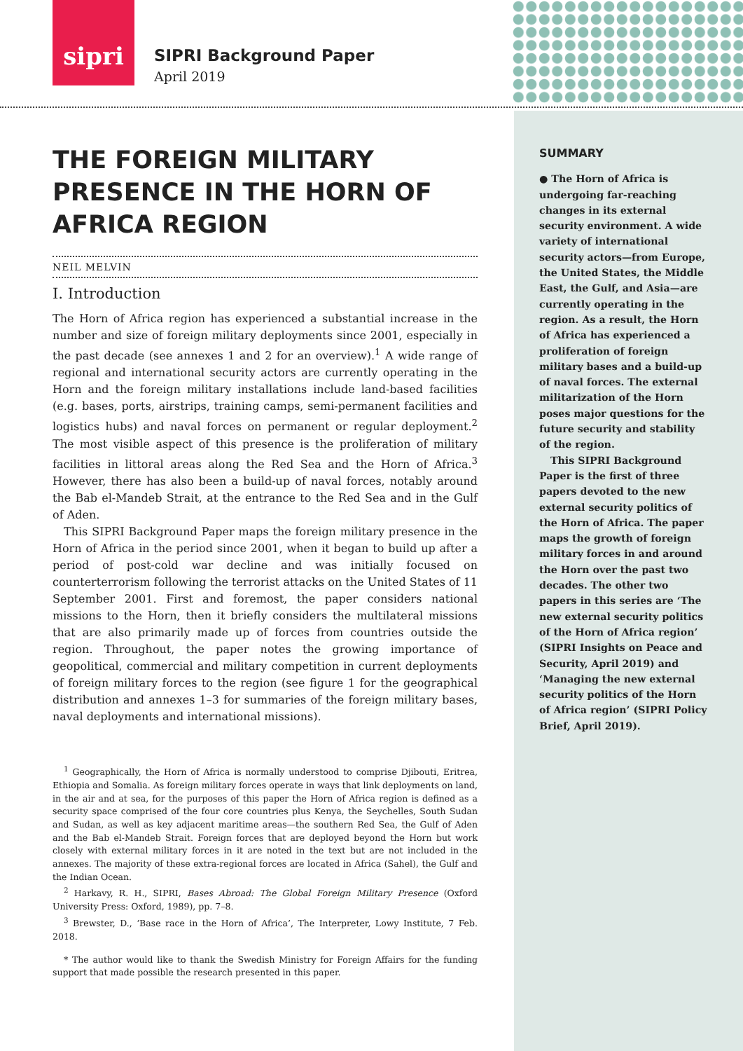sipri
SIPRI Background Paper
April 2019
THE FOREIGN MILITARY PRESENCE IN THE HORN OF AFRICA REGION
NEIL MELVIN
I. Introduction
The Horn of Africa region has experienced a substantial increase in the number and size of foreign military deployments since 2001, especially in the past decade (see annexes 1 and 2 for an overview).<sup>1</sup> A wide range of regional and international security actors are currently operating in the Horn and the foreign military installations include land-based facilities (e.g. bases, ports, airstrips, training camps, semi-permanent facilities and logistics hubs) and naval forces on permanent or regular deployment.<sup>2</sup> The most visible aspect of this presence is the proliferation of military facilities in littoral areas along the Red Sea and the Horn of Africa.<sup>3</sup> However, there has also been a build-up of naval forces, notably around the Bab el-Mandeb Strait, at the entrance to the Red Sea and in the Gulf of Aden.
This SIPRI Background Paper maps the foreign military presence in the Horn of Africa in the period since 2001, when it began to build up after a period of post-cold war decline and was initially focused on counterterrorism following the terrorist attacks on the United States of 11 September 2001. First and foremost, the paper considers national missions to the Horn, then it briefly considers the multilateral missions that are also primarily made up of forces from countries outside the region. Throughout, the paper notes the growing importance of geopolitical, commercial and military competition in current deployments of foreign military forces to the region (see figure 1 for the geographical distribution and annexes 1–3 for summaries of the foreign military bases, naval deployments and international missions).
<sup>1</sup> Geographically, the Horn of Africa is normally understood to comprise Djibouti, Eritrea, Ethiopia and Somalia. As foreign military forces operate in ways that link deployments on land, in the air and at sea, for the purposes of this paper the Horn of Africa region is defined as a security space comprised of the four core countries plus Kenya, the Seychelles, South Sudan and Sudan, as well as key adjacent maritime areas—the southern Red Sea, the Gulf of Aden and the Bab el-Mandeb Strait. Foreign forces that are deployed beyond the Horn but work closely with external military forces in it are noted in the text but are not included in the annexes. The majority of these extra-regional forces are located in Africa (Sahel), the Gulf and the Indian Ocean.
<sup>2</sup> Harkavy, R. H., SIPRI, Bases Abroad: The Global Foreign Military Presence (Oxford University Press: Oxford, 1989), pp. 7–8.
<sup>3</sup> Brewster, D., ‘Base race in the Horn of Africa’, The Interpreter, Lowy Institute, 7 Feb. 2018.
* The author would like to thank the Swedish Ministry for Foreign Affairs for the funding support that made possible the research presented in this paper.
SUMMARY
● The Horn of Africa is undergoing far-reaching changes in its external security environment. A wide variety of international security actors—from Europe, the United States, the Middle East, the Gulf, and Asia—are currently operating in the region. As a result, the Horn of Africa has experienced a proliferation of foreign military bases and a build-up of naval forces. The external militarization of the Horn poses major questions for the future security and stability of the region.
This SIPRI Background Paper is the first of three papers devoted to the new external security politics of the Horn of Africa. The paper maps the growth of foreign military forces in and around the Horn over the past two decades. The other two papers in this series are ‘The new external security politics of the Horn of Africa region’ (SIPRI Insights on Peace and Security, April 2019) and ‘Managing the new external security politics of the Horn of Africa region’ (SIPRI Policy Brief, April 2019).